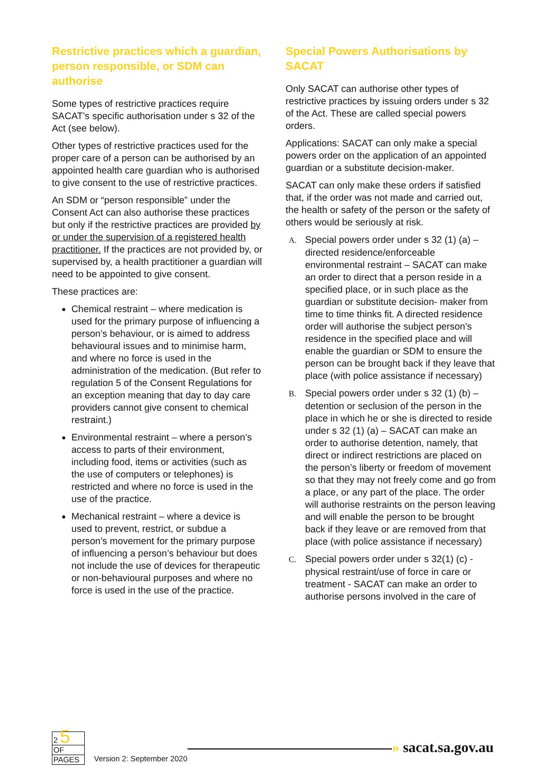Restrictive practices which a guardian, person responsible, or SDM can authorise
Some types of restrictive practices require SACAT’s specific authorisation under s 32 of the Act (see below).
Other types of restrictive practices used for the proper care of a person can be authorised by an appointed health care guardian who is authorised to give consent to the use of restrictive practices.
An SDM or “person responsible” under the Consent Act can also authorise these practices but only if the restrictive practices are provided by or under the supervision of a registered health practitioner. If the practices are not provided by, or supervised by, a health practitioner a guardian will need to be appointed to give consent.
These practices are:
Chemical restraint – where medication is used for the primary purpose of influencing a person’s behaviour, or is aimed to address behavioural issues and to minimise harm, and where no force is used in the administration of the medication. (But refer to regulation 5 of the Consent Regulations for an exception meaning that day to day care providers cannot give consent to chemical restraint.)
Environmental restraint – where a person’s access to parts of their environment, including food, items or activities (such as the use of computers or telephones) is restricted and where no force is used in the use of the practice.
Mechanical restraint – where a device is used to prevent, restrict, or subdue a person’s movement for the primary purpose of influencing a person’s behaviour but does not include the use of devices for therapeutic or non-behavioural purposes and where no force is used in the use of the practice.
Special Powers Authorisations by SACAT
Only SACAT can authorise other types of restrictive practices by issuing orders under s 32 of the Act. These are called special powers orders.
Applications: SACAT can only make a special powers order on the application of an appointed guardian or a substitute decision-maker.
SACAT can only make these orders if satisfied that, if the order was not made and carried out, the health or safety of the person or the safety of others would be seriously at risk.
A. Special powers order under s 32 (1) (a) – directed residence/enforceable environmental restraint – SACAT can make an order to direct that a person reside in a specified place, or in such place as the guardian or substitute decision- maker from time to time thinks fit. A directed residence order will authorise the subject person’s residence in the specified place and will enable the guardian or SDM to ensure the person can be brought back if they leave that place (with police assistance if necessary)
B. Special powers order under s 32 (1) (b) – detention or seclusion of the person in the place in which he or she is directed to reside under s 32 (1) (a) – SACAT can make an order to authorise detention, namely, that direct or indirect restrictions are placed on the person’s liberty or freedom of movement so that they may not freely come and go from a place, or any part of the place. The order will authorise restraints on the person leaving and will enable the person to be brought back if they leave or are removed from that place (with police assistance if necessary)
C. Special powers order under s 32(1) (c) - physical restraint/use of force in care or treatment - SACAT can make an order to authorise persons involved in the care of
2 5
OF
PAGES
Version 2: September 2020
» sacat.sa.gov.au